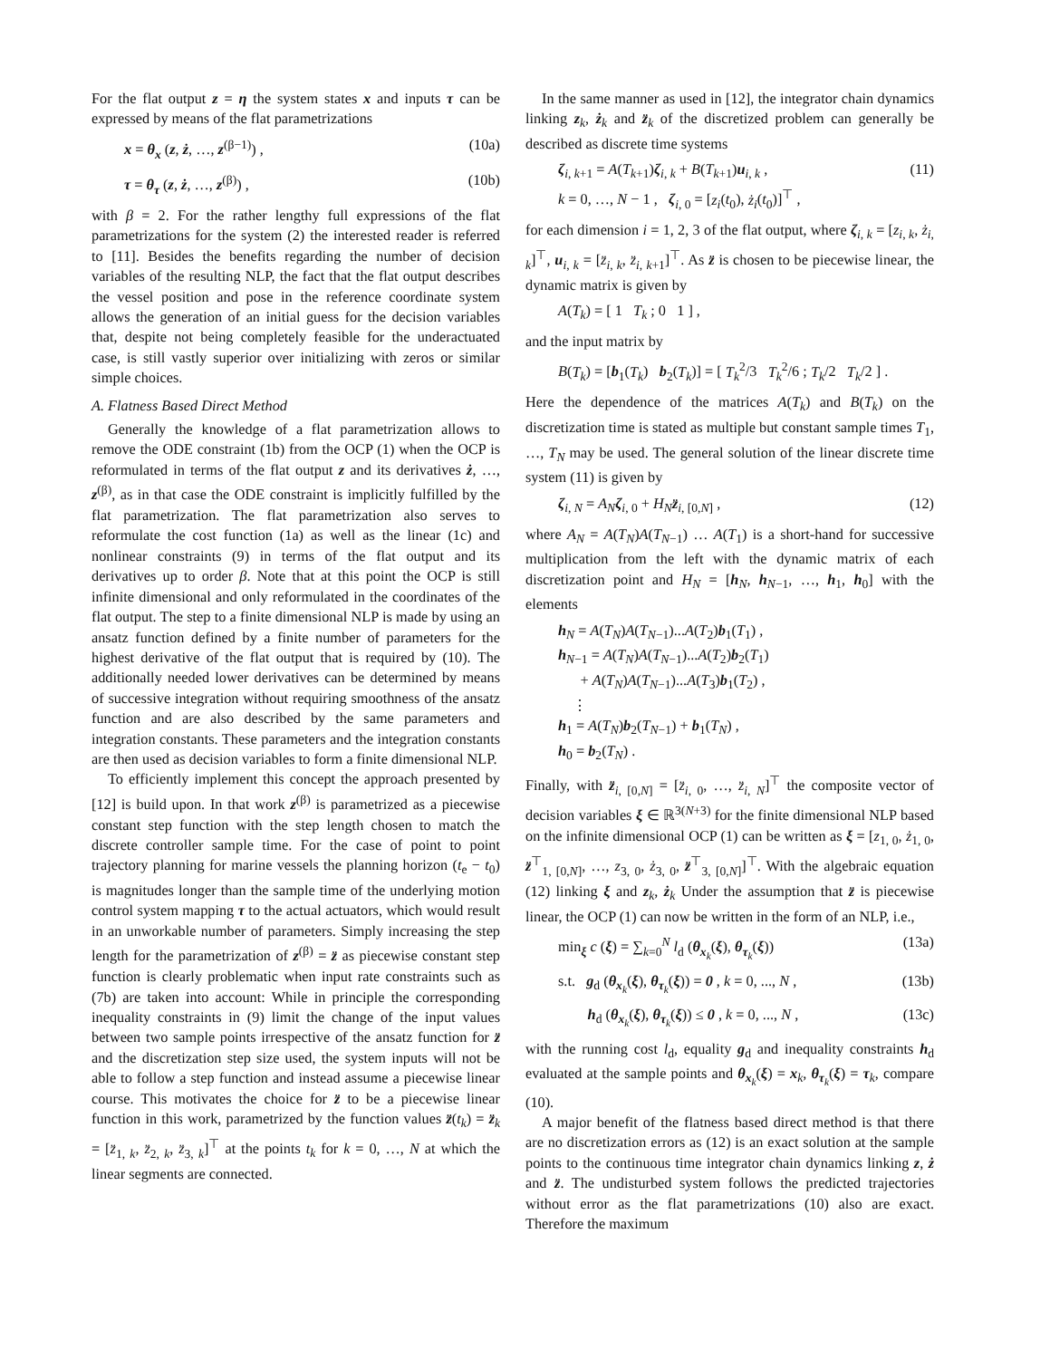For the flat output z = η the system states x and inputs τ can be expressed by means of the flat parametrizations
x = θ<sub>x</sub> (z, ż, …, z<sup>(β−1)</sup>) , (10a)
τ = θ<sub>τ</sub> (z, ż, …, z<sup>(β)</sup>) , (10b)
with β = 2. For the rather lengthy full expressions of the flat parametrizations for the system (2) the interested reader is referred to [11]. Besides the benefits regarding the number of decision variables of the resulting NLP, the fact that the flat output describes the vessel position and pose in the reference coordinate system allows the generation of an initial guess for the decision variables that, despite not being completely feasible for the underactuated case, is still vastly superior over initializing with zeros or similar simple choices.
A. Flatness Based Direct Method
Generally the knowledge of a flat parametrization allows to remove the ODE constraint (1b) from the OCP (1) when the OCP is reformulated in terms of the flat output z and its derivatives ż, …, z<sup>(β)</sup>, as in that case the ODE constraint is implicitly fulfilled by the flat parametrization. The flat parametrization also serves to reformulate the cost function (1a) as well as the linear (1c) and nonlinear constraints (9) in terms of the flat output and its derivatives up to order β. Note that at this point the OCP is still infinite dimensional and only reformulated in the coordinates of the flat output. The step to a finite dimensional NLP is made by using an ansatz function defined by a finite number of parameters for the highest derivative of the flat output that is required by (10). The additionally needed lower derivatives can be determined by means of successive integration without requiring smoothness of the ansatz function and are also described by the same parameters and integration constants. These parameters and the integration constants are then used as decision variables to form a finite dimensional NLP.
To efficiently implement this concept the approach presented by [12] is build upon. In that work z<sup>(β)</sup> is parametrized as a piecewise constant step function with the step length chosen to match the discrete controller sample time. For the case of point to point trajectory planning for marine vessels the planning horizon (t<sub>e</sub> − t<sub>0</sub>) is magnitudes longer than the sample time of the underlying motion control system mapping τ to the actual actuators, which would result in an unworkable number of parameters. Simply increasing the step length for the parametrization of z<sup>(β)</sup> = z̈ as piecewise constant step function is clearly problematic when input rate constraints such as (7b) are taken into account: While in principle the corresponding inequality constraints in (9) limit the change of the input values between two sample points irrespective of the ansatz function for z̈ and the discretization step size used, the system inputs will not be able to follow a step function and instead assume a piecewise linear course. This motivates the choice for z̈ to be a piecewise linear function in this work, parametrized by the function values z̈(t<sub>k</sub>) = z̈<sub>k</sub> = [z̈<sub>1, k</sub>, z̈<sub>2, k</sub>, z̈<sub>3, k</sub>]<sup>⊤</sup> at the points t<sub>k</sub> for k = 0, …, N at which the linear segments are connected.
In the same manner as used in [12], the integrator chain dynamics linking z<sub>k</sub>, ż<sub>k</sub> and z̈<sub>k</sub> of the discretized problem can generally be described as discrete time systems
ζ<sub>i, k+1</sub> = A(T<sub>k+1</sub>)ζ<sub>i, k</sub> + B(T<sub>k+1</sub>)u<sub>i, k</sub> ,
k = 0, …, N − 1 , ζ<sub>i, 0</sub> = [z<sub>i</sub>(t<sub>0</sub>), ż<sub>i</sub>(t<sub>0</sub>)]<sup>⊤</sup> , (11)
for each dimension i = 1, 2, 3 of the flat output, where ζ<sub>i, k</sub> = [z<sub>i, k</sub>, ż<sub>i, k</sub>]<sup>⊤</sup>, u<sub>i, k</sub> = [z̈<sub>i, k</sub>, z̈<sub>i, k+1</sub>]<sup>⊤</sup>. As z̈ is chosen to be piecewise linear, the dynamic matrix is given by
A(T<sub>k</sub>) = [ 1 T<sub>k</sub> ; 0 1 ] ,
and the input matrix by
B(T<sub>k</sub>) = [b<sub>1</sub>(T<sub>k</sub>) b<sub>2</sub>(T<sub>k</sub>)] = [ T<sub>k</sub><sup>2</sup>/3 T<sub>k</sub><sup>2</sup>/6 ; T<sub>k</sub>/2 T<sub>k</sub>/2 ] .
Here the dependence of the matrices A(T<sub>k</sub>) and B(T<sub>k</sub>) on the discretization time is stated as multiple but constant sample times T<sub>1</sub>, …, T<sub>N</sub> may be used. The general solution of the linear discrete time system (11) is given by
ζ<sub>i, N</sub> = A<sub>N</sub> ζ<sub>i, 0</sub> + H<sub>N</sub> z̈<sub>i, [0,N]</sub> , (12)
where A<sub>N</sub> = A(T<sub>N</sub>)A(T<sub>N−1</sub>) … A(T<sub>1</sub>) is a short-hand for successive multiplication from the left with the dynamic matrix of each discretization point and H<sub>N</sub> = [h<sub>N</sub>, h<sub>N−1</sub>, …, h<sub>1</sub>, h<sub>0</sub>] with the elements
h<sub>N</sub> = A(T<sub>N</sub>)A(T<sub>N−1</sub>)...A(T<sub>2</sub>)b<sub>1</sub>(T<sub>1</sub>) ,
h<sub>N−1</sub> = A(T<sub>N</sub>)A(T<sub>N−1</sub>)...A(T<sub>2</sub>)b<sub>2</sub>(T<sub>1</sub>)
+ A(T<sub>N</sub>)A(T<sub>N−1</sub>)...A(T<sub>3</sub>)b<sub>1</sub>(T<sub>2</sub>) ,
⋮
h<sub>1</sub> = A(T<sub>N</sub>)b<sub>2</sub>(T<sub>N−1</sub>) + b<sub>1</sub>(T<sub>N</sub>) ,
h<sub>0</sub> = b<sub>2</sub>(T<sub>N</sub>) .
Finally, with z̈<sub>i, [0,N]</sub> = [z̈<sub>i, 0</sub>, …, z̈<sub>i, N</sub>]<sup>⊤</sup> the composite vector of decision variables ξ ∈ ℝ<sup>3(N+3)</sup> for the finite dimensional NLP based on the infinite dimensional OCP (1) can be written as ξ = [z<sub>1, 0</sub>, ż<sub>1, 0</sub>, z̈<sup>⊤</sup><sub>1, [0,N]</sub>, …, z<sub>3, 0</sub>, ż<sub>3, 0</sub>, z̈<sup>⊤</sup><sub>3, [0,N]</sub>]<sup>⊤</sup>. With the algebraic equation (12) linking ξ and z<sub>k</sub>, ż<sub>k</sub> Under the assumption that z̈ is piecewise linear, the OCP (1) can now be written in the form of an NLP, i.e.,
min<sub>ξ</sub> c (ξ) = ∑<sub>k=0</sub><sup>N</sup> l<sub>d</sub> (θ<sub>x<sub>k</sub></sub>(ξ), θ<sub>τ<sub>k</sub></sub>(ξ)) (13a)
s.t. g<sub>d</sub> (θ<sub>x<sub>k</sub></sub>(ξ), θ<sub>τ<sub>k</sub></sub>(ξ)) = 0 , k = 0, ..., N , (13b)
h<sub>d</sub> (θ<sub>x<sub>k</sub></sub>(ξ), θ<sub>τ<sub>k</sub></sub>(ξ)) ≤ 0 , k = 0, ..., N , (13c)
with the running cost l<sub>d</sub>, equality g<sub>d</sub> and inequality constraints h<sub>d</sub> evaluated at the sample points and θ<sub>x<sub>k</sub></sub>(ξ) = x<sub>k</sub>, θ<sub>τ<sub>k</sub></sub>(ξ) = τ<sub>k</sub>, compare (10).
A major benefit of the flatness based direct method is that there are no discretization errors as (12) is an exact solution at the sample points to the continuous time integrator chain dynamics linking z, ż and z̈. The undisturbed system follows the predicted trajectories without error as the flat parametrizations (10) also are exact. Therefore the maximum